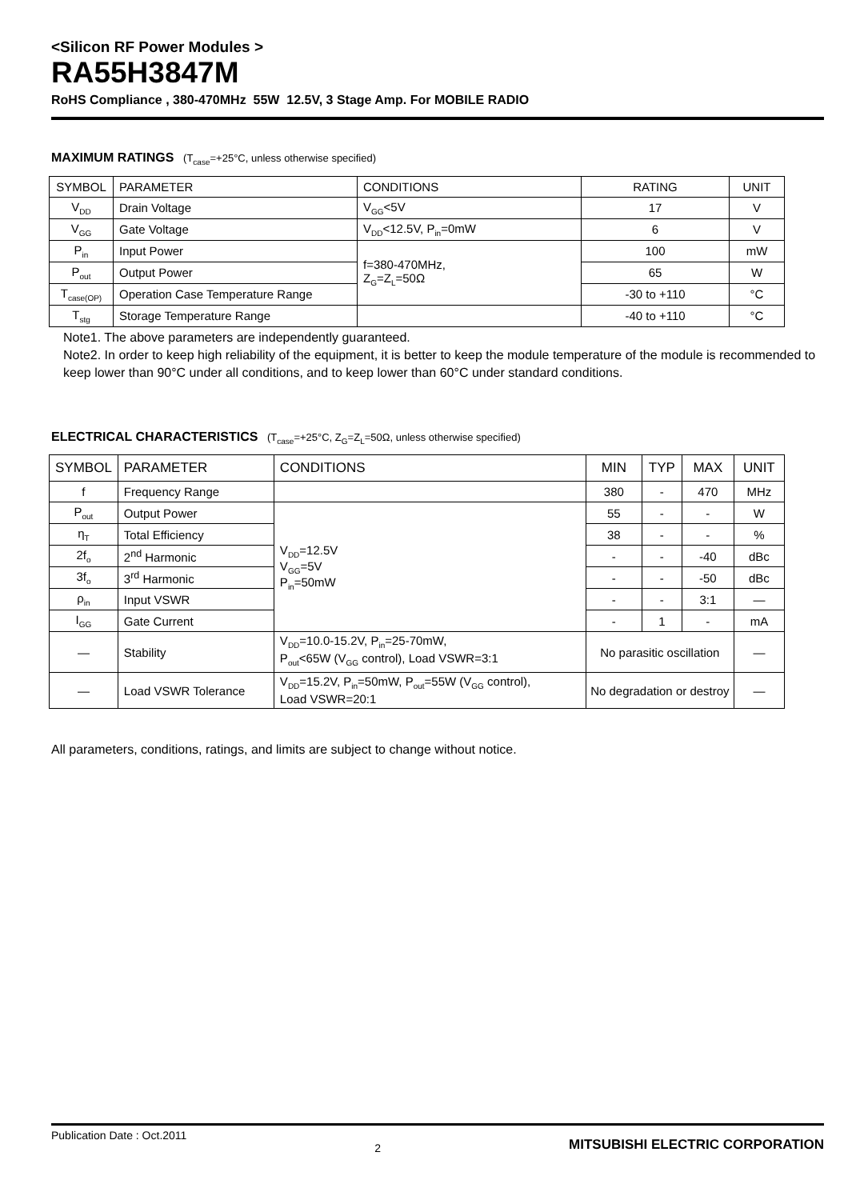<Silicon RF Power Modules >
RA55H3847M
RoHS Compliance , 380-470MHz 55W 12.5V, 3 Stage Amp. For MOBILE RADIO
MAXIMUM RATINGS (T<sub>case</sub>=+25°C, unless otherwise specified)
| SYMBOL | PARAMETER | CONDITIONS | RATING | UNIT |
| V<sub>DD</sub> | Drain Voltage | V<sub>GG</sub><5V | 17 | V |
| V<sub>GG</sub> | Gate Voltage | V<sub>DD</sub><12.5V, P<sub>in</sub>=0mW | 6 | V |
| P<sub>in</sub> | Input Power | f=380-470MHz, Z<sub>G</sub>=Z<sub>L</sub>=50Ω | 100 | mW |
| P<sub>out</sub> | Output Power | | 65 | W |
| T<sub>case(OP)</sub> | Operation Case Temperature Range | | -30 to +110 | °C |
| T<sub>stg</sub> | Storage Temperature Range | | -40 to +110 | °C |
Note1. The above parameters are independently guaranteed.
Note2. In order to keep high reliability of the equipment, it is better to keep the module temperature of the module is recommended to keep lower than 90°C under all conditions, and to keep lower than 60°C under standard conditions.
ELECTRICAL CHARACTERISTICS (T<sub>case</sub>=+25°C, Z<sub>G</sub>=Z<sub>L</sub>=50Ω, unless otherwise specified)
| SYMBOL | PARAMETER | CONDITIONS | MIN | TYP | MAX | UNIT |
| f | Frequency Range | | 380 | - | 470 | MHz |
| P<sub>out</sub> | Output Power | V<sub>DD</sub>=12.5V V<sub>GG</sub>=5V P<sub>in</sub>=50mW | 55 | - | - | W |
| η<sub>T</sub> | Total Efficiency | | 38 | - | - | % |
| 2f<sub>o</sub> | 2<sup>nd</sup> Harmonic | | - | - | -40 | dBc |
| 3f<sub>o</sub> | 3<sup>rd</sup> Harmonic | | - | - | -50 | dBc |
| ρ<sub>in</sub> | Input VSWR | | - | - | 3:1 | — |
| I<sub>GG</sub> | Gate Current | | - | 1 | - | mA |
| — | Stability | V<sub>DD</sub>=10.0-15.2V, P<sub>in</sub>=25-70mW, P<sub>out</sub><65W (V<sub>GG</sub> control), Load VSWR=3:1 | No parasitic oscillation | | | — |
| — | Load VSWR Tolerance | V<sub>DD</sub>=15.2V, P<sub>in</sub>=50mW, P<sub>out</sub>=55W (V<sub>GG</sub> control), Load VSWR=20:1 | No degradation or destroy | | | — |
All parameters, conditions, ratings, and limits are subject to change without notice.
Publication Date : Oct.2011 2 MITSUBISHI ELECTRIC CORPORATION